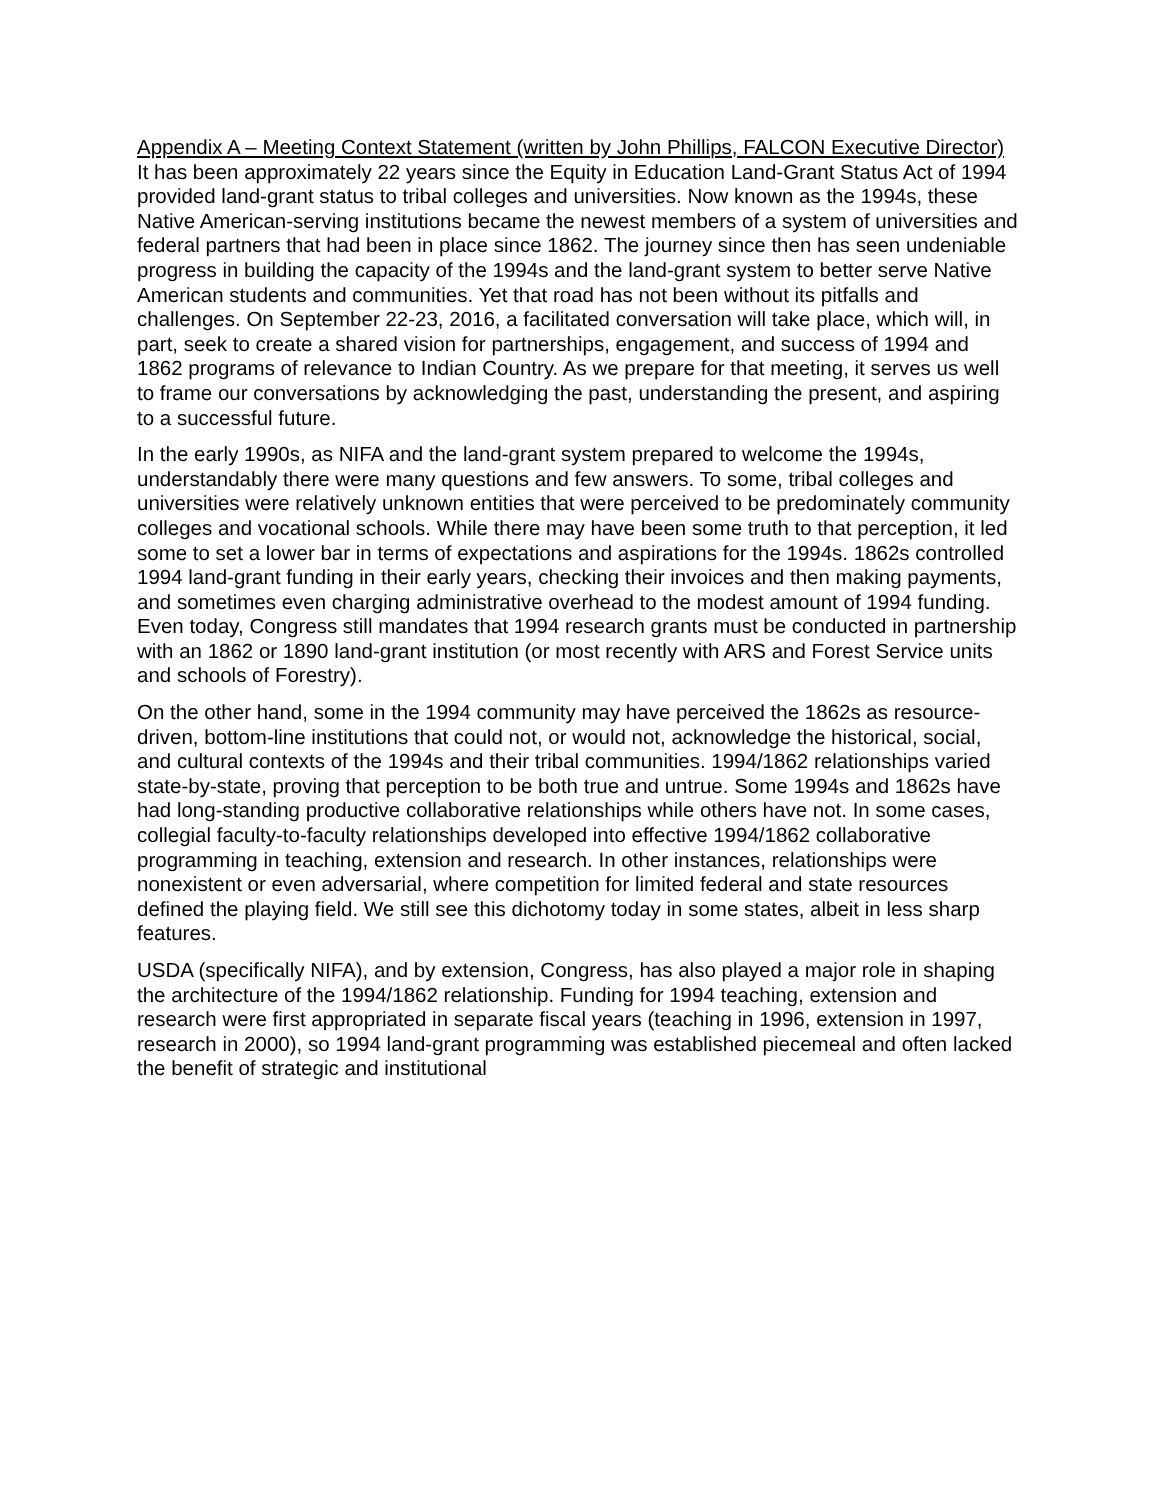Appendix A – Meeting Context Statement (written by John Phillips, FALCON Executive Director)
It has been approximately 22 years since the Equity in Education Land-Grant Status Act of 1994 provided land-grant status to tribal colleges and universities. Now known as the 1994s, these Native American-serving institutions became the newest members of a system of universities and federal partners that had been in place since 1862. The journey since then has seen undeniable progress in building the capacity of the 1994s and the land-grant system to better serve Native American students and communities. Yet that road has not been without its pitfalls and challenges. On September 22-23, 2016, a facilitated conversation will take place, which will, in part, seek to create a shared vision for partnerships, engagement, and success of 1994 and 1862 programs of relevance to Indian Country. As we prepare for that meeting, it serves us well to frame our conversations by acknowledging the past, understanding the present, and aspiring to a successful future.
In the early 1990s, as NIFA and the land-grant system prepared to welcome the 1994s, understandably there were many questions and few answers. To some, tribal colleges and universities were relatively unknown entities that were perceived to be predominately community colleges and vocational schools. While there may have been some truth to that perception, it led some to set a lower bar in terms of expectations and aspirations for the 1994s. 1862s controlled 1994 land-grant funding in their early years, checking their invoices and then making payments, and sometimes even charging administrative overhead to the modest amount of 1994 funding. Even today, Congress still mandates that 1994 research grants must be conducted in partnership with an 1862 or 1890 land-grant institution (or most recently with ARS and Forest Service units and schools of Forestry).
On the other hand, some in the 1994 community may have perceived the 1862s as resource-driven, bottom-line institutions that could not, or would not, acknowledge the historical, social, and cultural contexts of the 1994s and their tribal communities. 1994/1862 relationships varied state-by-state, proving that perception to be both true and untrue. Some 1994s and 1862s have had long-standing productive collaborative relationships while others have not. In some cases, collegial faculty-to-faculty relationships developed into effective 1994/1862 collaborative programming in teaching, extension and research. In other instances, relationships were nonexistent or even adversarial, where competition for limited federal and state resources defined the playing field. We still see this dichotomy today in some states, albeit in less sharp features.
USDA (specifically NIFA), and by extension, Congress, has also played a major role in shaping the architecture of the 1994/1862 relationship. Funding for 1994 teaching, extension and research were first appropriated in separate fiscal years (teaching in 1996, extension in 1997, research in 2000), so 1994 land-grant programming was established piecemeal and often lacked the benefit of strategic and institutional